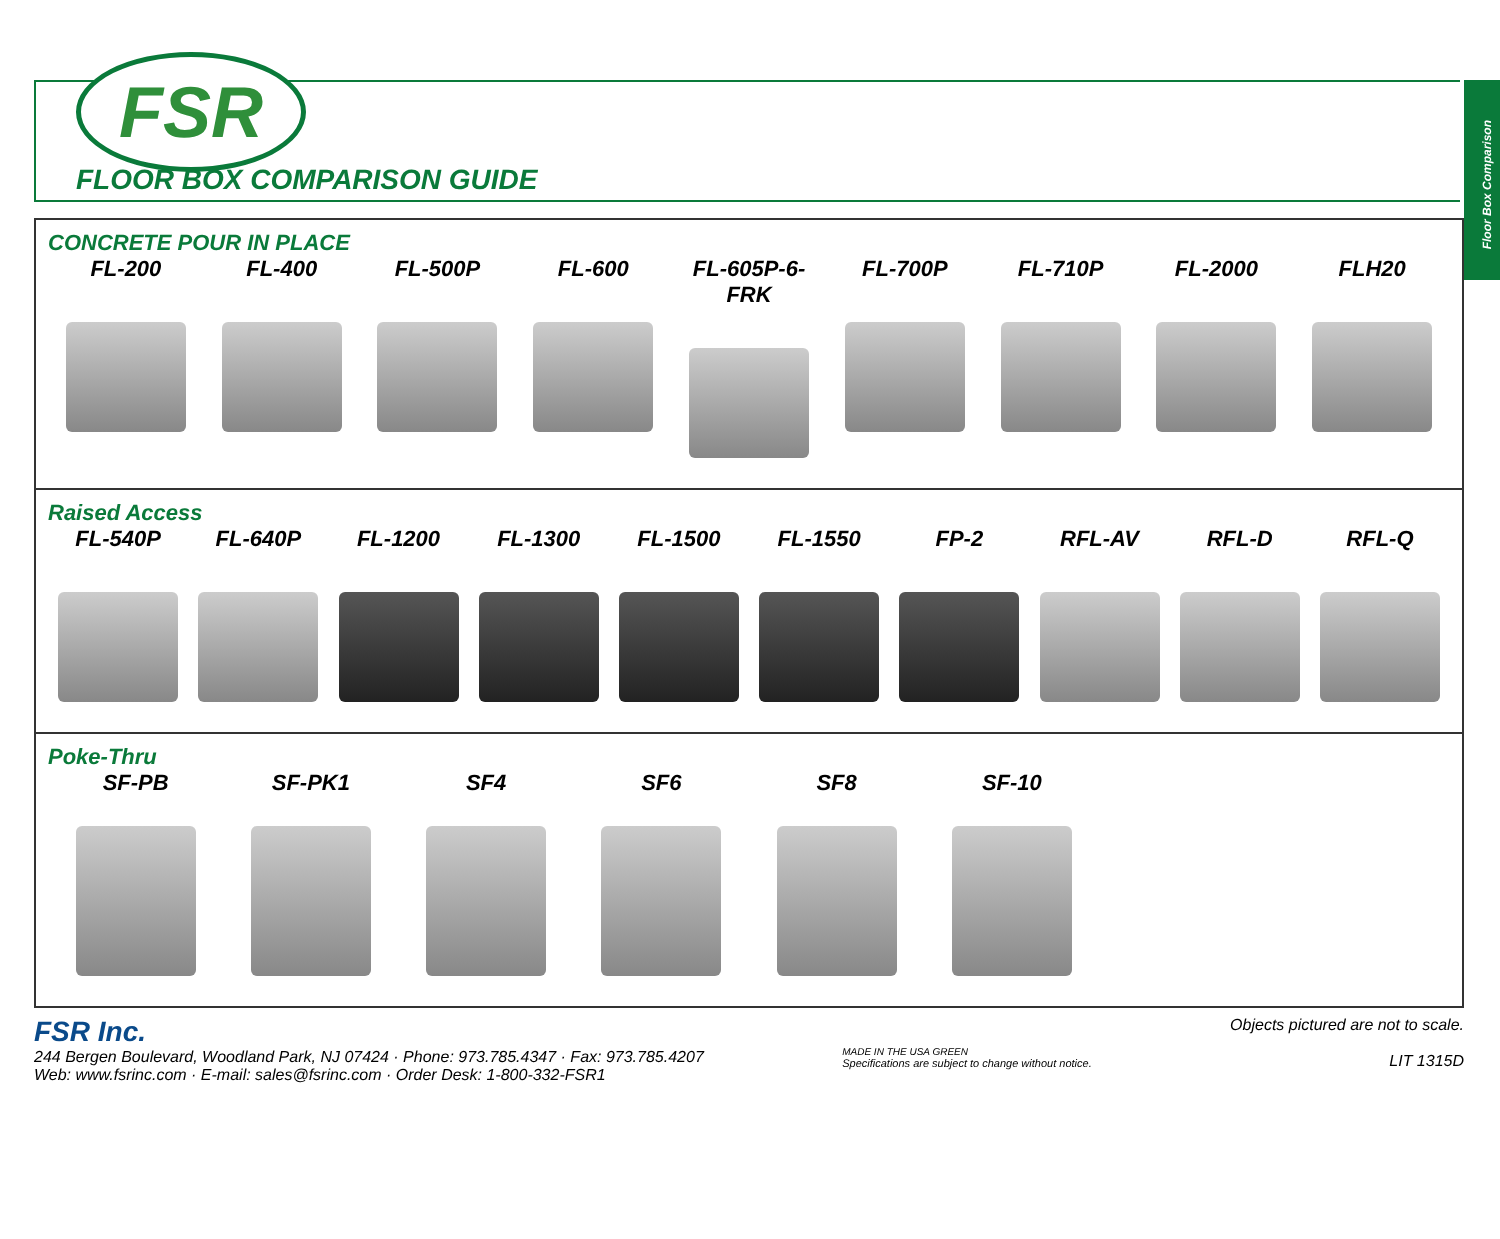Floor Box Comparison
FSR
FLOOR BOX COMPARISON GUIDE
CONCRETE POUR IN PLACE
FL-200 FL-400 FL-500P FL-600 FL-605P-6-FRK FL-700P FL-710P FL-2000 FLH20
Raised Access
FL-540P FL-640P FL-1200 FL-1300 FL-1500 FL-1550 FP-2 RFL-AV RFL-D RFL-Q
Poke-Thru
SF-PB SF-PK1 SF4 SF6 SF8 SF-10
FSR Inc.
244 Bergen Boulevard, Woodland Park, NJ 07424 · Phone: 973.785.4347 · Fax: 973.785.4207
Web: www.fsrinc.com · E-mail: sales@fsrinc.com · Order Desk: 1-800-332-FSR1
MADE IN THE USA GREEN
Specifications are subject to change without notice.
Objects pictured are not to scale.
LIT 1315D